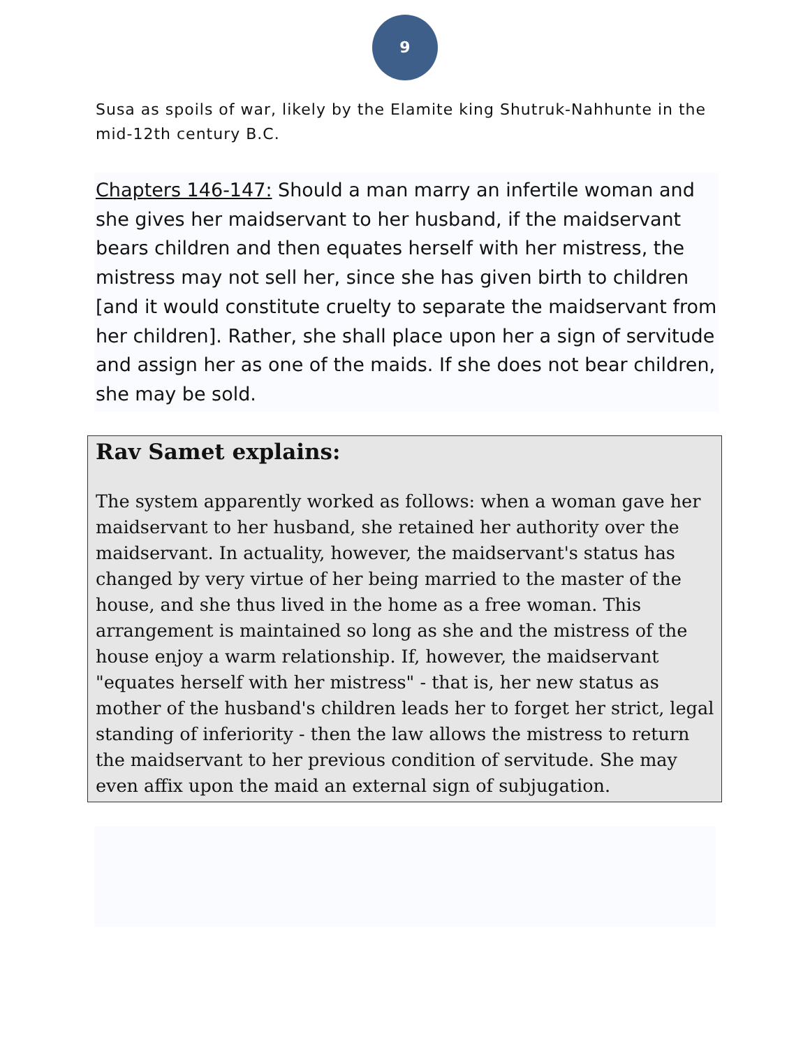9
Susa as spoils of war, likely by the Elamite king Shutruk-Nahhunte in the mid-12th century B.C.
Chapters 146-147: Should a man marry an infertile woman and she gives her maidservant to her husband, if the maidservant bears children and then equates herself with her mistress, the mistress may not sell her, since she has given birth to children [and it would constitute cruelty to separate the maidservant from her children]. Rather, she shall place upon her a sign of servitude and assign her as one of the maids. If she does not bear children, she may be sold.
Rav Samet explains:
The system apparently worked as follows: when a woman gave her maidservant to her husband, she retained her authority over the maidservant. In actuality, however, the maidservant's status has changed by very virtue of her being married to the master of the house, and she thus lived in the home as a free woman. This arrangement is maintained so long as she and the mistress of the house enjoy a warm relationship. If, however, the maidservant "equates herself with her mistress" - that is, her new status as mother of the husband's children leads her to forget her strict, legal standing of inferiority - then the law allows the mistress to return the maidservant to her previous condition of servitude. She may even affix upon the maid an external sign of subjugation.